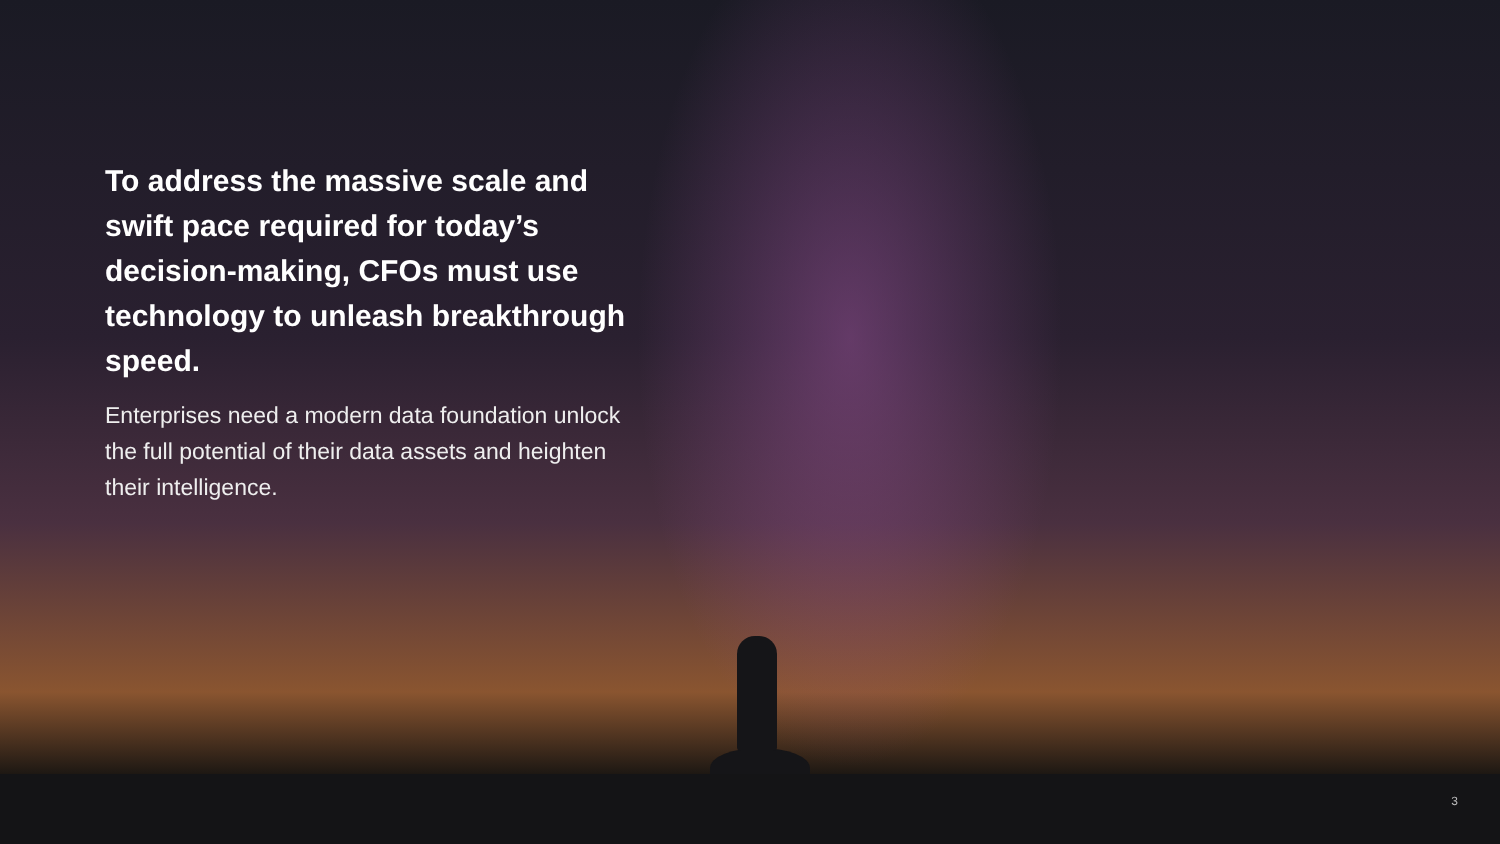To address the massive scale and swift pace required for today’s decision-making, CFOs must use technology to unleash breakthrough speed.
Enterprises need a modern data foundation unlock the full potential of their data assets and heighten their intelligence.
3